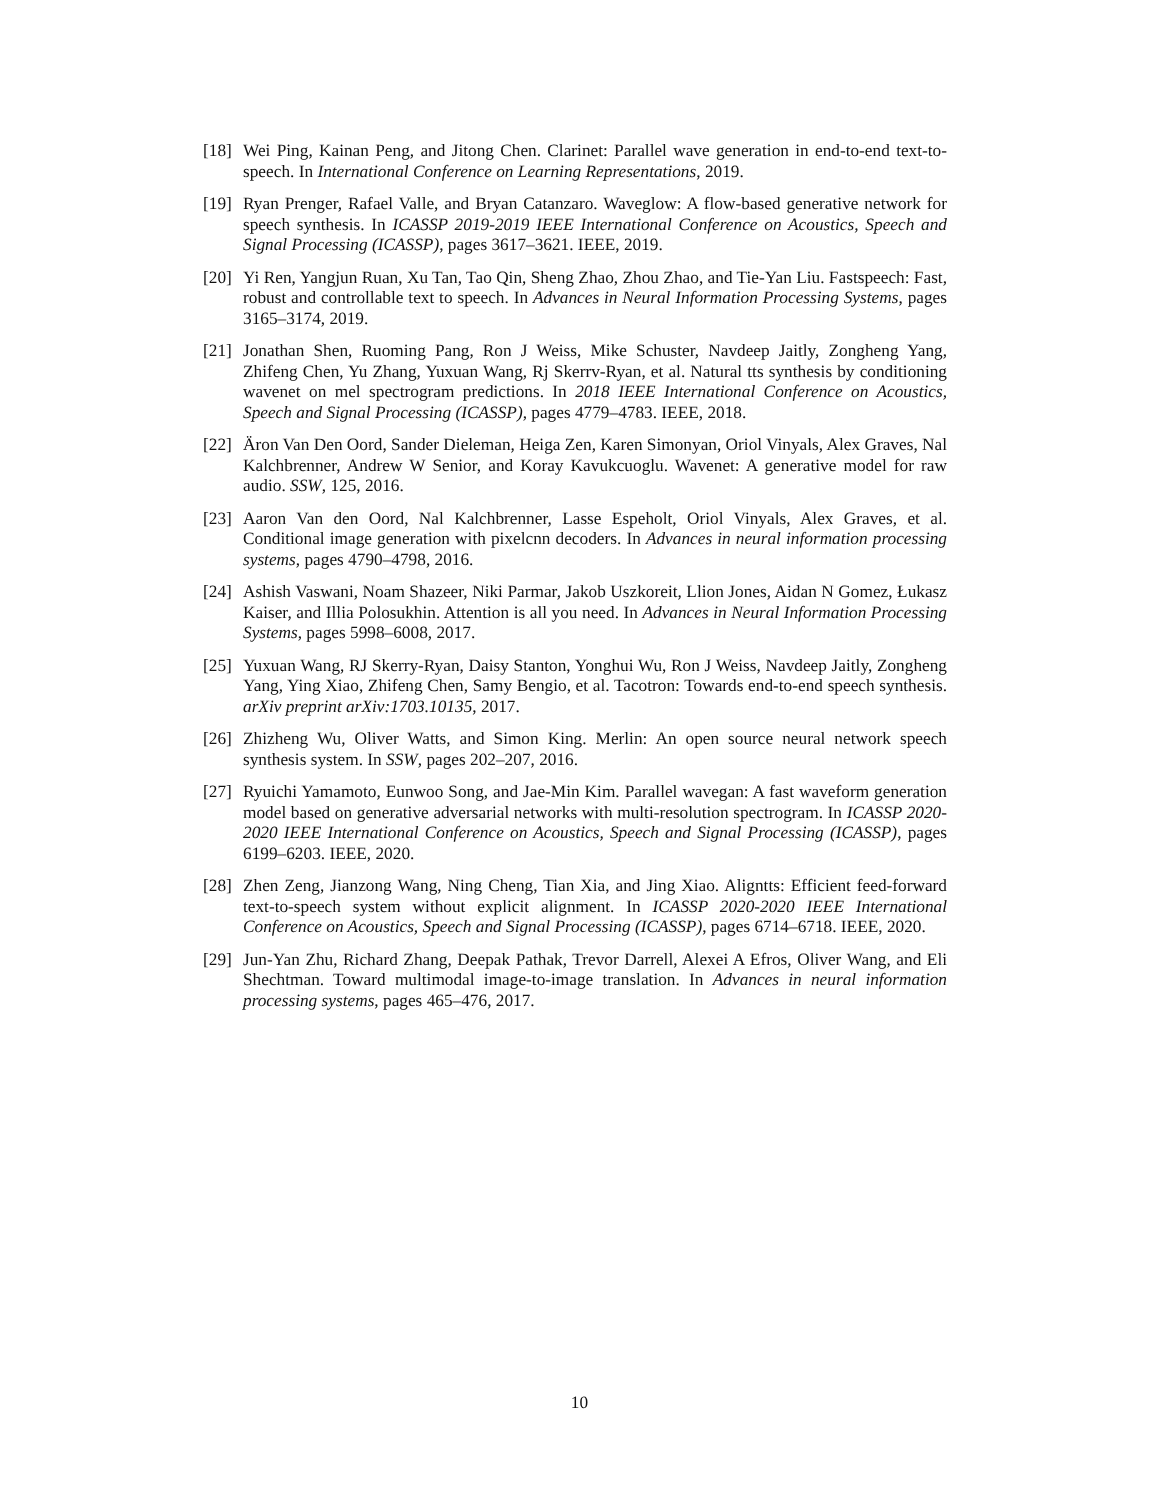[18] Wei Ping, Kainan Peng, and Jitong Chen. Clarinet: Parallel wave generation in end-to-end text-to-speech. In International Conference on Learning Representations, 2019.
[19] Ryan Prenger, Rafael Valle, and Bryan Catanzaro. Waveglow: A flow-based generative network for speech synthesis. In ICASSP 2019-2019 IEEE International Conference on Acoustics, Speech and Signal Processing (ICASSP), pages 3617–3621. IEEE, 2019.
[20] Yi Ren, Yangjun Ruan, Xu Tan, Tao Qin, Sheng Zhao, Zhou Zhao, and Tie-Yan Liu. Fastspeech: Fast, robust and controllable text to speech. In Advances in Neural Information Processing Systems, pages 3165–3174, 2019.
[21] Jonathan Shen, Ruoming Pang, Ron J Weiss, Mike Schuster, Navdeep Jaitly, Zongheng Yang, Zhifeng Chen, Yu Zhang, Yuxuan Wang, Rj Skerrv-Ryan, et al. Natural tts synthesis by conditioning wavenet on mel spectrogram predictions. In 2018 IEEE International Conference on Acoustics, Speech and Signal Processing (ICASSP), pages 4779–4783. IEEE, 2018.
[22] Äron Van Den Oord, Sander Dieleman, Heiga Zen, Karen Simonyan, Oriol Vinyals, Alex Graves, Nal Kalchbrenner, Andrew W Senior, and Koray Kavukcuoglu. Wavenet: A generative model for raw audio. SSW, 125, 2016.
[23] Aaron Van den Oord, Nal Kalchbrenner, Lasse Espeholt, Oriol Vinyals, Alex Graves, et al. Conditional image generation with pixelcnn decoders. In Advances in neural information processing systems, pages 4790–4798, 2016.
[24] Ashish Vaswani, Noam Shazeer, Niki Parmar, Jakob Uszkoreit, Llion Jones, Aidan N Gomez, Łukasz Kaiser, and Illia Polosukhin. Attention is all you need. In Advances in Neural Information Processing Systems, pages 5998–6008, 2017.
[25] Yuxuan Wang, RJ Skerry-Ryan, Daisy Stanton, Yonghui Wu, Ron J Weiss, Navdeep Jaitly, Zongheng Yang, Ying Xiao, Zhifeng Chen, Samy Bengio, et al. Tacotron: Towards end-to-end speech synthesis. arXiv preprint arXiv:1703.10135, 2017.
[26] Zhizheng Wu, Oliver Watts, and Simon King. Merlin: An open source neural network speech synthesis system. In SSW, pages 202–207, 2016.
[27] Ryuichi Yamamoto, Eunwoo Song, and Jae-Min Kim. Parallel wavegan: A fast waveform generation model based on generative adversarial networks with multi-resolution spectrogram. In ICASSP 2020-2020 IEEE International Conference on Acoustics, Speech and Signal Processing (ICASSP), pages 6199–6203. IEEE, 2020.
[28] Zhen Zeng, Jianzong Wang, Ning Cheng, Tian Xia, and Jing Xiao. Aligntts: Efficient feed-forward text-to-speech system without explicit alignment. In ICASSP 2020-2020 IEEE International Conference on Acoustics, Speech and Signal Processing (ICASSP), pages 6714–6718. IEEE, 2020.
[29] Jun-Yan Zhu, Richard Zhang, Deepak Pathak, Trevor Darrell, Alexei A Efros, Oliver Wang, and Eli Shechtman. Toward multimodal image-to-image translation. In Advances in neural information processing systems, pages 465–476, 2017.
10